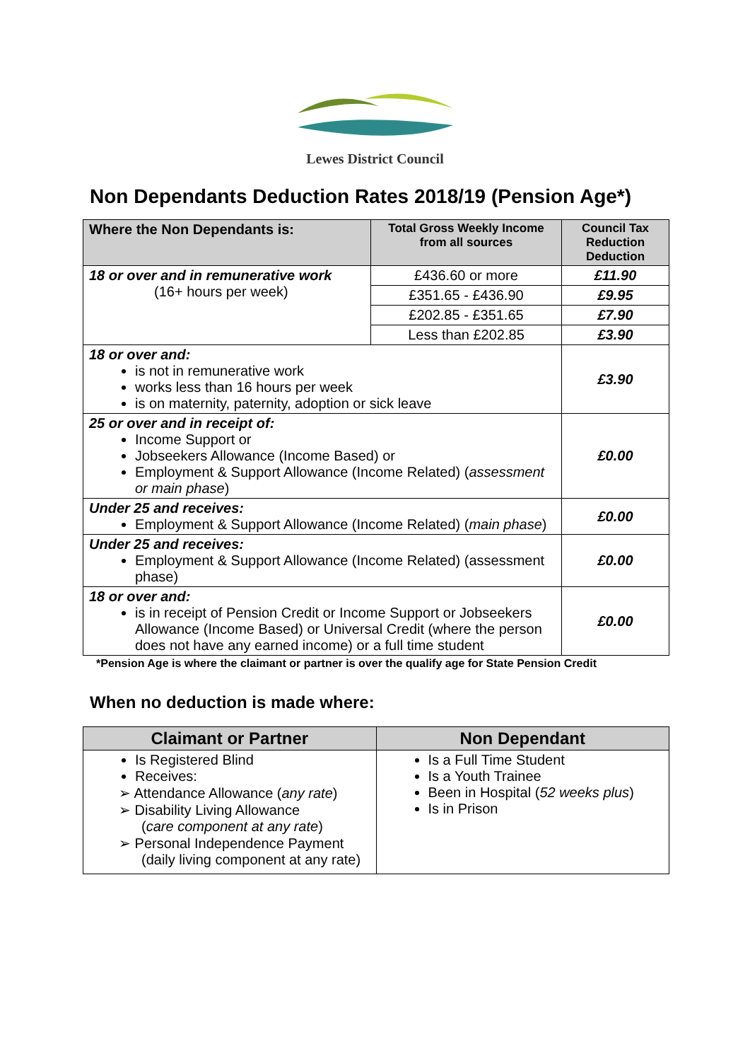Lewes District Council
Non Dependants Deduction Rates 2018/19 (Pension Age*)
| Where the Non Dependants is: | Total Gross Weekly Income from all sources | Council Tax Reduction Deduction |
| --- | --- | --- |
| 18 or over and in remunerative work (16+ hours per week) | £436.60 or more | £11.90 |
| | £351.65 - £436.90 | £9.95 |
| | £202.85 - £351.65 | £7.90 |
| | Less than £202.85 | £3.90 |
| 18 or over and: is not in remunerative work works less than 16 hours per week is on maternity, paternity, adoption or sick leave | | £3.90 |
| 25 or over and in receipt of: Income Support or Jobseekers Allowance (Income Based) or Employment & Support Allowance (Income Related) ( assessment or main phase ) | | £0.00 |
| Under 25 and receives: Employment & Support Allowance (Income Related) ( main phase ) | | £0.00 |
| Under 25 and receives: Employment & Support Allowance (Income Related) (assessment phase) | | £0.00 |
| 18 or over and: is in receipt of Pension Credit or Income Support or Jobseekers Allowance (Income Based) or Universal Credit (where the person does not have any earned income) or a full time student | | £0.00 |
*Pension Age is where the claimant or partner is over the qualify age for State Pension Credit
When no deduction is made where:
| Claimant or Partner | Non Dependant |
| --- | --- |
| Is Registered Blind Receives: ➢ Attendance Allowance ( any rate ) ➢ Disability Living Allowance ( care component at any rate ) ➢ Personal Independence Payment (daily living component at any rate) | Is a Full Time Student Is a Youth Trainee Been in Hospital ( 52 weeks plus ) Is in Prison |